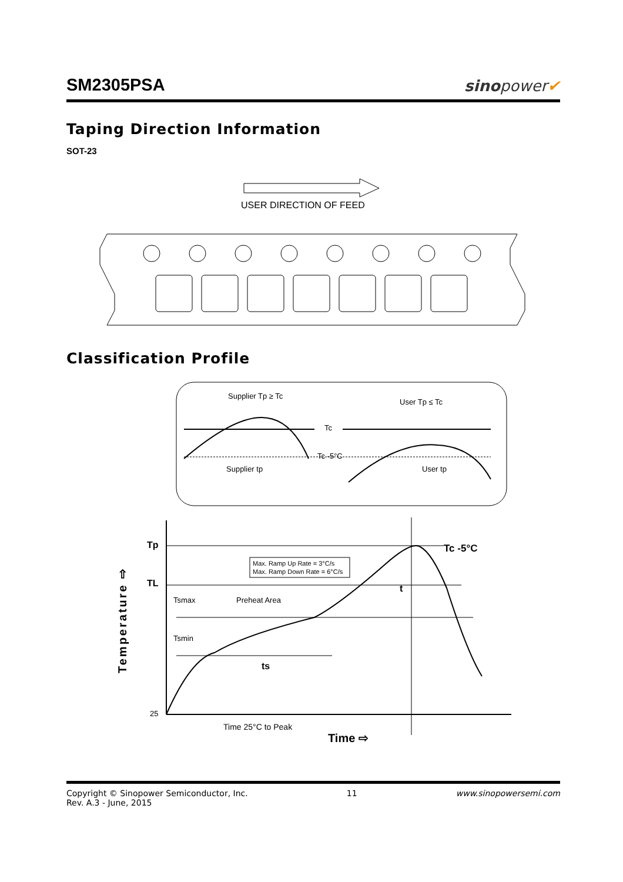SM2305PSA
sinopower✔
Taping Direction Information
SOT-23
USER DIRECTION OF FEED
Classification Profile
Supplier Tp ≥ Tc
User Tp ≤ Tc
Tc
Tc -5°C
Supplier tp
User tp
Tp
TL
Tc -5°C
Max. Ramp Up Rate = 3°C/s
Max. Ramp Down Rate = 6°C/s
Tsmax
Preheat Area
Tsmin
ts
t
25
Time 25°C to Peak
Time ⇨
Temperature ⇨
Copyright © Sinopower Semiconductor, Inc.
Rev. A.3 - June, 2015
11 www.sinopowersemi.com